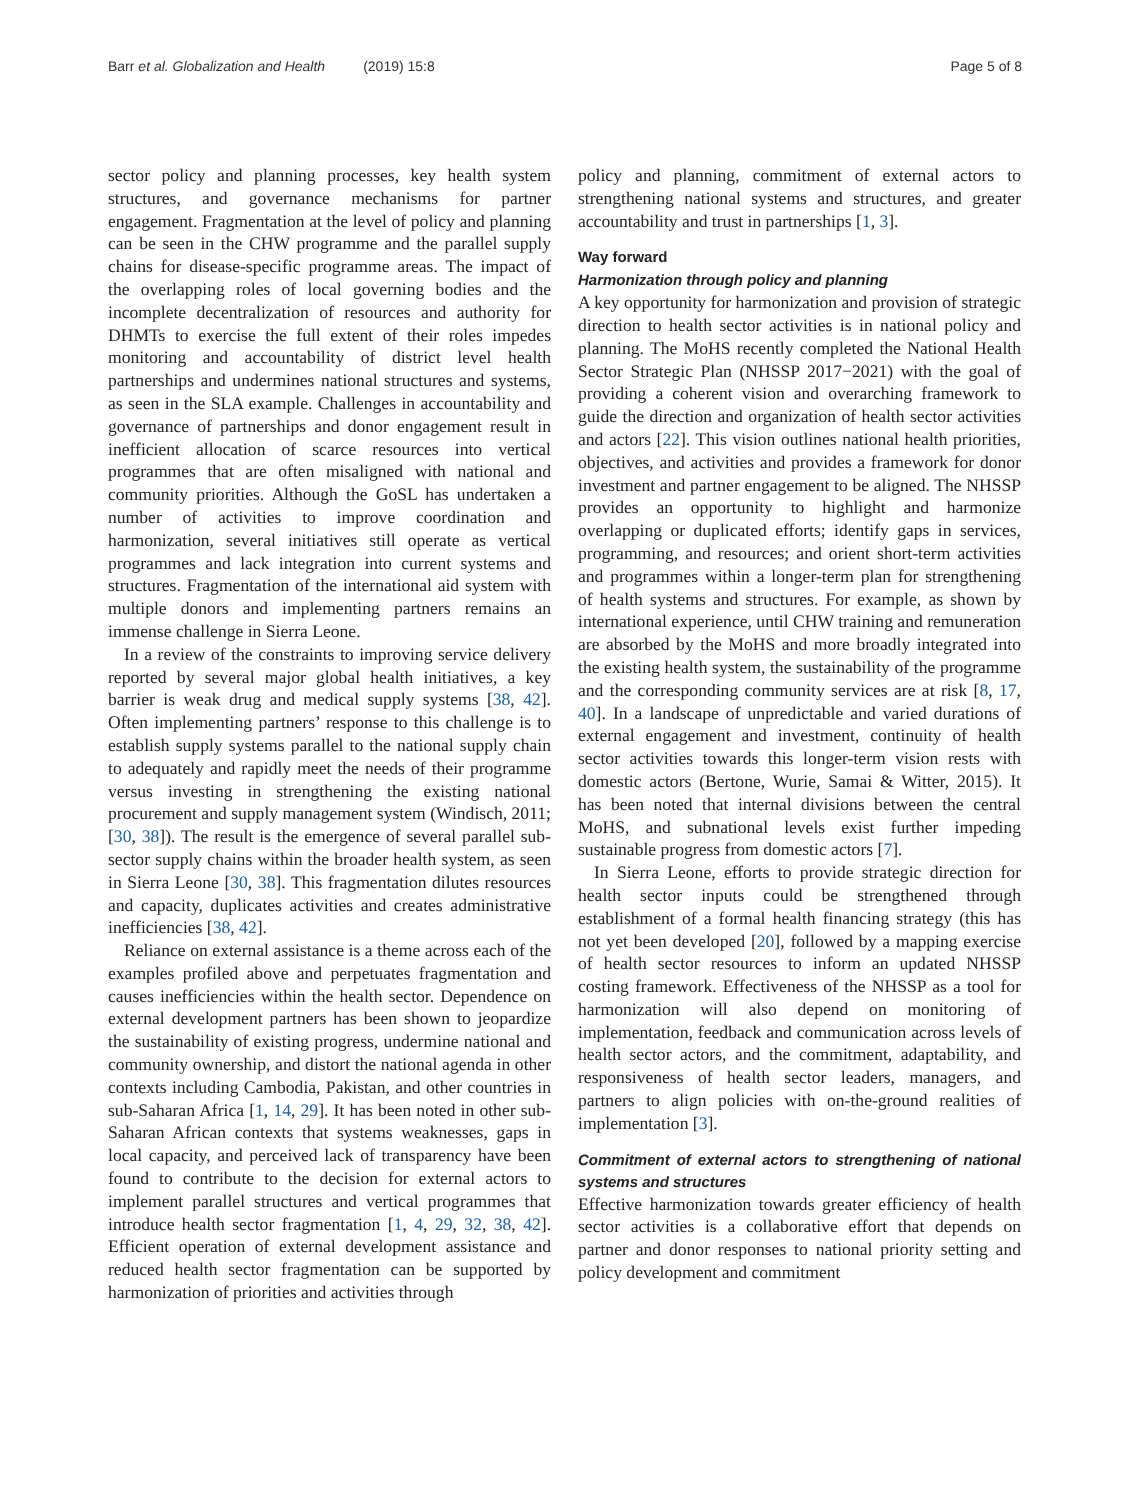Barr et al. Globalization and Health (2019) 15:8
Page 5 of 8
sector policy and planning processes, key health system structures, and governance mechanisms for partner engagement. Fragmentation at the level of policy and planning can be seen in the CHW programme and the parallel supply chains for disease-specific programme areas. The impact of the overlapping roles of local governing bodies and the incomplete decentralization of resources and authority for DHMTs to exercise the full extent of their roles impedes monitoring and accountability of district level health partnerships and undermines national structures and systems, as seen in the SLA example. Challenges in accountability and governance of partnerships and donor engagement result in inefficient allocation of scarce resources into vertical programmes that are often misaligned with national and community priorities. Although the GoSL has undertaken a number of activities to improve coordination and harmonization, several initiatives still operate as vertical programmes and lack integration into current systems and structures. Fragmentation of the international aid system with multiple donors and implementing partners remains an immense challenge in Sierra Leone.
In a review of the constraints to improving service delivery reported by several major global health initiatives, a key barrier is weak drug and medical supply systems [38, 42]. Often implementing partners’ response to this challenge is to establish supply systems parallel to the national supply chain to adequately and rapidly meet the needs of their programme versus investing in strengthening the existing national procurement and supply management system (Windisch, 2011; [30, 38]). The result is the emergence of several parallel sub-sector supply chains within the broader health system, as seen in Sierra Leone [30, 38]. This fragmentation dilutes resources and capacity, duplicates activities and creates administrative inefficiencies [38, 42].
Reliance on external assistance is a theme across each of the examples profiled above and perpetuates fragmentation and causes inefficiencies within the health sector. Dependence on external development partners has been shown to jeopardize the sustainability of existing progress, undermine national and community ownership, and distort the national agenda in other contexts including Cambodia, Pakistan, and other countries in sub-Saharan Africa [1, 14, 29]. It has been noted in other sub-Saharan African contexts that systems weaknesses, gaps in local capacity, and perceived lack of transparency have been found to contribute to the decision for external actors to implement parallel structures and vertical programmes that introduce health sector fragmentation [1, 4, 29, 32, 38, 42]. Efficient operation of external development assistance and reduced health sector fragmentation can be supported by harmonization of priorities and activities through
policy and planning, commitment of external actors to strengthening national systems and structures, and greater accountability and trust in partnerships [1, 3].
Way forward
Harmonization through policy and planning
A key opportunity for harmonization and provision of strategic direction to health sector activities is in national policy and planning. The MoHS recently completed the National Health Sector Strategic Plan (NHSSP 2017−2021) with the goal of providing a coherent vision and overarching framework to guide the direction and organization of health sector activities and actors [22]. This vision outlines national health priorities, objectives, and activities and provides a framework for donor investment and partner engagement to be aligned. The NHSSP provides an opportunity to highlight and harmonize overlapping or duplicated efforts; identify gaps in services, programming, and resources; and orient short-term activities and programmes within a longer-term plan for strengthening of health systems and structures. For example, as shown by international experience, until CHW training and remuneration are absorbed by the MoHS and more broadly integrated into the existing health system, the sustainability of the programme and the corresponding community services are at risk [8, 17, 40]. In a landscape of unpredictable and varied durations of external engagement and investment, continuity of health sector activities towards this longer-term vision rests with domestic actors (Bertone, Wurie, Samai & Witter, 2015). It has been noted that internal divisions between the central MoHS, and subnational levels exist further impeding sustainable progress from domestic actors [7].
In Sierra Leone, efforts to provide strategic direction for health sector inputs could be strengthened through establishment of a formal health financing strategy (this has not yet been developed [20], followed by a mapping exercise of health sector resources to inform an updated NHSSP costing framework. Effectiveness of the NHSSP as a tool for harmonization will also depend on monitoring of implementation, feedback and communication across levels of health sector actors, and the commitment, adaptability, and responsiveness of health sector leaders, managers, and partners to align policies with on-the-ground realities of implementation [3].
Commitment of external actors to strengthening of national systems and structures
Effective harmonization towards greater efficiency of health sector activities is a collaborative effort that depends on partner and donor responses to national priority setting and policy development and commitment